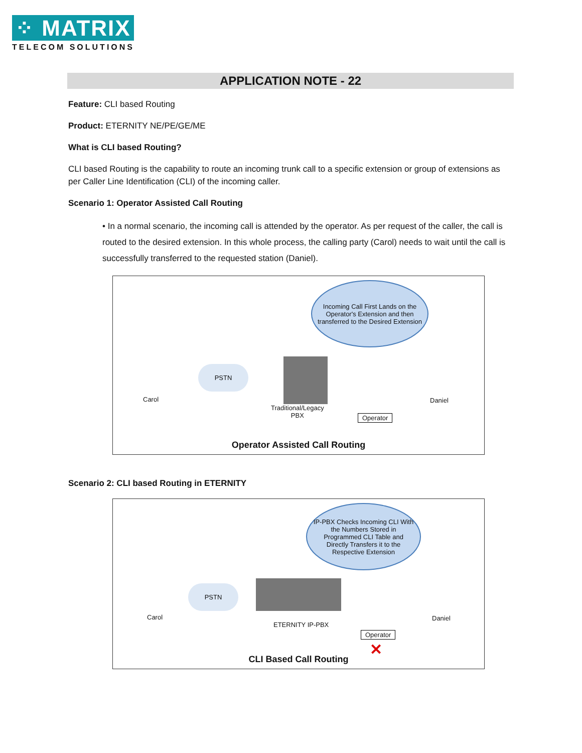⁘ MATRIX
TELECOM SOLUTIONS
APPLICATION NOTE - 22
Feature: CLI based Routing
Product: ETERNITY NE/PE/GE/ME
What is CLI based Routing?
CLI based Routing is the capability to route an incoming trunk call to a specific extension or group of extensions as per Caller Line Identification (CLI) of the incoming caller.
Scenario 1: Operator Assisted Call Routing
• In a normal scenario, the incoming call is attended by the operator. As per request of the caller, the call is routed to the desired extension. In this whole process, the calling party (Carol) needs to wait until the call is successfully transferred to the requested station (Daniel).
Incoming Call First Lands on the Operator's Extension and then transferred to the Desired Extension
Carol
PSTN
Traditional/Legacy
PBX
Operator
Daniel
Operator Assisted Call Routing
Scenario 2: CLI based Routing in ETERNITY
IP-PBX Checks Incoming CLI With the Numbers Stored in Programmed CLI Table and Directly Transfers it to the Respective Extension
Carol
PSTN
ETERNITY IP-PBX
Operator
✕
Daniel
CLI Based Call Routing